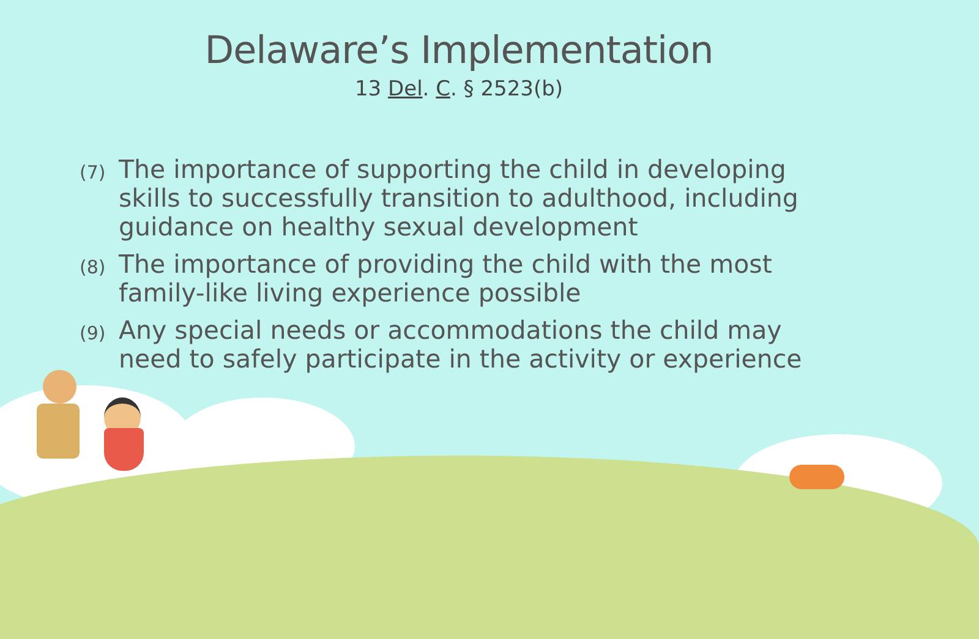Delaware’s Implementation
13 Del. C. § 2523(b)
(7) The importance of supporting the child in developing skills to successfully transition to adulthood, including guidance on healthy sexual development
(8) The importance of providing the child with the most family-like living experience possible
(9) Any special needs or accommodations the child may need to safely participate in the activity or experience